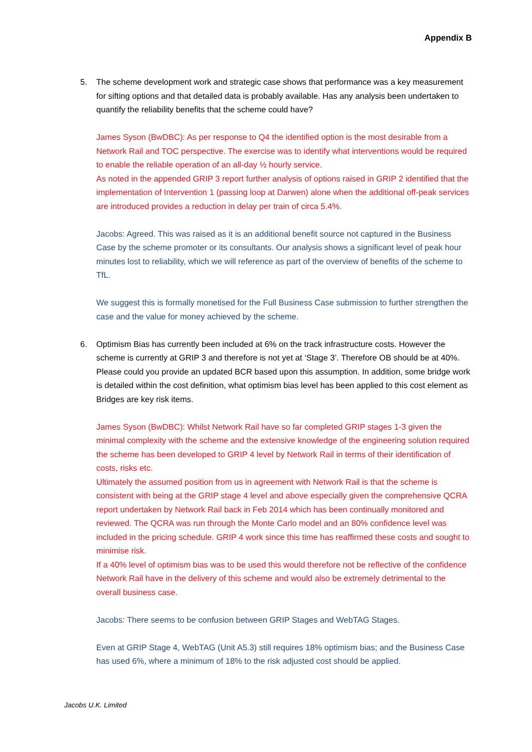Appendix B
5. The scheme development work and strategic case shows that performance was a key measurement for sifting options and that detailed data is probably available. Has any analysis been undertaken to quantify the reliability benefits that the scheme could have?
James Syson (BwDBC): As per response to Q4 the identified option is the most desirable from a Network Rail and TOC perspective. The exercise was to identify what interventions would be required to enable the reliable operation of an all-day ½ hourly service.
As noted in the appended GRIP 3 report further analysis of options raised in GRIP 2 identified that the implementation of Intervention 1 (passing loop at Darwen) alone when the additional off-peak services are introduced provides a reduction in delay per train of circa 5.4%.
Jacobs: Agreed. This was raised as it is an additional benefit source not captured in the Business Case by the scheme promoter or its consultants. Our analysis shows a significant level of peak hour minutes lost to reliability, which we will reference as part of the overview of benefits of the scheme to TfL.
We suggest this is formally monetised for the Full Business Case submission to further strengthen the case and the value for money achieved by the scheme.
6. Optimism Bias has currently been included at 6% on the track infrastructure costs. However the scheme is currently at GRIP 3 and therefore is not yet at ‘Stage 3’. Therefore OB should be at 40%. Please could you provide an updated BCR based upon this assumption. In addition, some bridge work is detailed within the cost definition, what optimism bias level has been applied to this cost element as Bridges are key risk items.
James Syson (BwDBC): Whilst Network Rail have so far completed GRIP stages 1-3 given the minimal complexity with the scheme and the extensive knowledge of the engineering solution required the scheme has been developed to GRIP 4 level by Network Rail in terms of their identification of costs, risks etc.
Ultimately the assumed position from us in agreement with Network Rail is that the scheme is consistent with being at the GRIP stage 4 level and above especially given the comprehensive QCRA report undertaken by Network Rail back in Feb 2014 which has been continually monitored and reviewed. The QCRA was run through the Monte Carlo model and an 80% confidence level was included in the pricing schedule. GRIP 4 work since this time has reaffirmed these costs and sought to minimise risk.
If a 40% level of optimism bias was to be used this would therefore not be reflective of the confidence Network Rail have in the delivery of this scheme and would also be extremely detrimental to the overall business case.
Jacobs: There seems to be confusion between GRIP Stages and WebTAG Stages.
Even at GRIP Stage 4, WebTAG (Unit A5.3) still requires 18% optimism bias; and the Business Case has used 6%, where a minimum of 18% to the risk adjusted cost should be applied.
Jacobs U.K. Limited